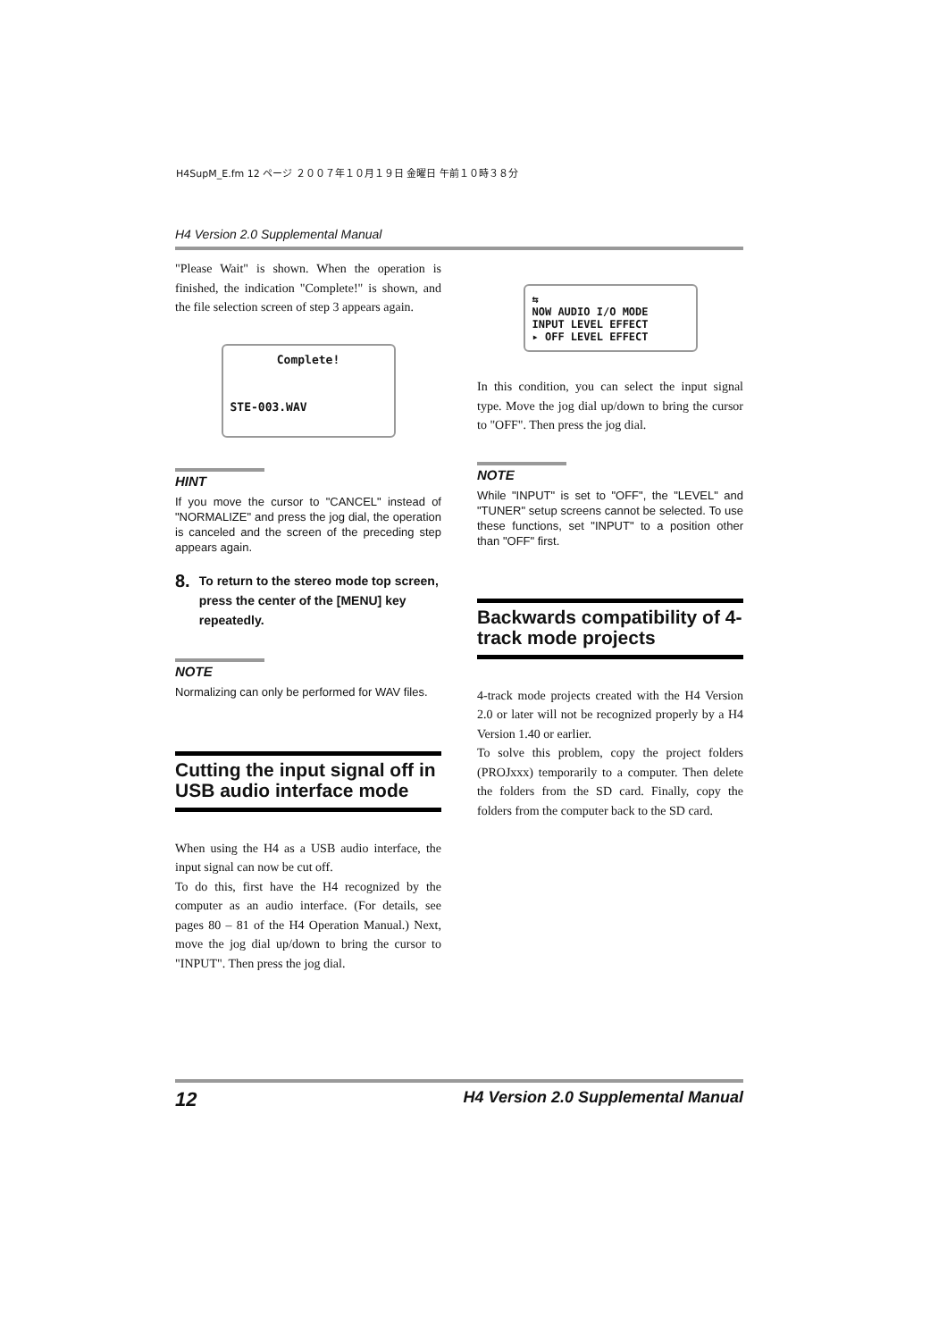H4SupM_E.fm 12 ページ ２００７年１０月１９日 金曜日 午前１０時３８分
H4 Version 2.0 Supplemental Manual
"Please Wait" is shown. When the operation is finished, the indication "Complete!" is shown, and the file selection screen of step 3 appears again.
Complete!
STE-003.WAV
HINT
If you move the cursor to "CANCEL" instead of "NORMALIZE" and press the jog dial, the operation is canceled and the screen of the preceding step appears again.
8. To return to the stereo mode top screen, press the center of the [MENU] key repeatedly.
NOTE
Normalizing can only be performed for WAV files.
Cutting the input signal off in USB audio interface mode
When using the H4 as a USB audio interface, the input signal can now be cut off.
To do this, first have the H4 recognized by the computer as an audio interface. (For details, see pages 80 – 81 of the H4 Operation Manual.) Next, move the jog dial up/down to bring the cursor to "INPUT". Then press the jog dial.
⇆
NOW AUDIO I/O MODE
INPUT LEVEL EFFECT
▸ OFF LEVEL EFFECT
In this condition, you can select the input signal type. Move the jog dial up/down to bring the cursor to "OFF". Then press the jog dial.
NOTE
While "INPUT" is set to "OFF", the "LEVEL" and "TUNER" setup screens cannot be selected. To use these functions, set "INPUT" to a position other than "OFF" first.
Backwards compatibility of 4-track mode projects
4-track mode projects created with the H4 Version 2.0 or later will not be recognized properly by a H4 Version 1.40 or earlier.
To solve this problem, copy the project folders (PROJxxx) temporarily to a computer. Then delete the folders from the SD card. Finally, copy the folders from the computer back to the SD card.
12 H4 Version 2.0 Supplemental Manual